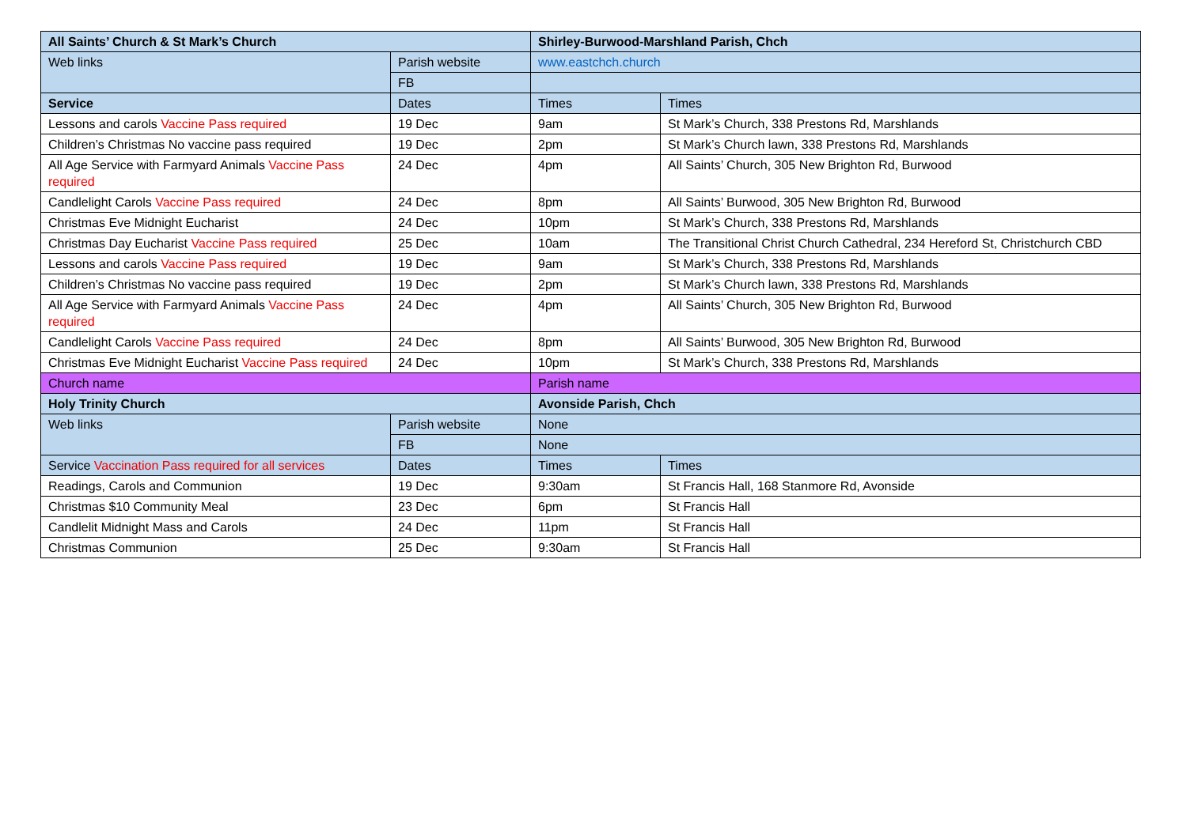| All Saints’ Church & St Mark’s Church | | Shirley-Burwood-Marshland Parish, Chch | |
| Web links | Parish website | www.eastchch.church | |
| | FB | | |
| Service | Dates | Times | Times |
| Lessons and carols Vaccine Pass required | 19 Dec | 9am | St Mark’s Church, 338 Prestons Rd, Marshlands |
| Children’s Christmas No vaccine pass required | 19 Dec | 2pm | St Mark’s Church lawn, 338 Prestons Rd, Marshlands |
| All Age Service with Farmyard Animals Vaccine Pass required | 24 Dec | 4pm | All Saints’ Church, 305 New Brighton Rd, Burwood |
| Candlelight Carols Vaccine Pass required | 24 Dec | 8pm | All Saints’ Burwood, 305 New Brighton Rd, Burwood |
| Christmas Eve Midnight Eucharist | 24 Dec | 10pm | St Mark’s Church, 338 Prestons Rd, Marshlands |
| Christmas Day Eucharist Vaccine Pass required | 25 Dec | 10am | The Transitional Christ Church Cathedral, 234 Hereford St, Christchurch CBD |
| Lessons and carols Vaccine Pass required | 19 Dec | 9am | St Mark’s Church, 338 Prestons Rd, Marshlands |
| Children’s Christmas No vaccine pass required | 19 Dec | 2pm | St Mark’s Church lawn, 338 Prestons Rd, Marshlands |
| All Age Service with Farmyard Animals Vaccine Pass required | 24 Dec | 4pm | All Saints’ Church, 305 New Brighton Rd, Burwood |
| Candlelight Carols Vaccine Pass required | 24 Dec | 8pm | All Saints’ Burwood, 305 New Brighton Rd, Burwood |
| Christmas Eve Midnight Eucharist Vaccine Pass required | 24 Dec | 10pm | St Mark’s Church, 338 Prestons Rd, Marshlands |
| Church name | | Parish name | |
| Holy Trinity Church | | Avonside Parish, Chch | |
| Web links | Parish website | None | |
| | FB | None | |
| Service Vaccination Pass required for all services | Dates | Times | Times |
| Readings, Carols and Communion | 19 Dec | 9:30am | St Francis Hall, 168 Stanmore Rd, Avonside |
| Christmas $10 Community Meal | 23 Dec | 6pm | St Francis Hall |
| Candlelit Midnight Mass and Carols | 24 Dec | 11pm | St Francis Hall |
| Christmas Communion | 25 Dec | 9:30am | St Francis Hall |